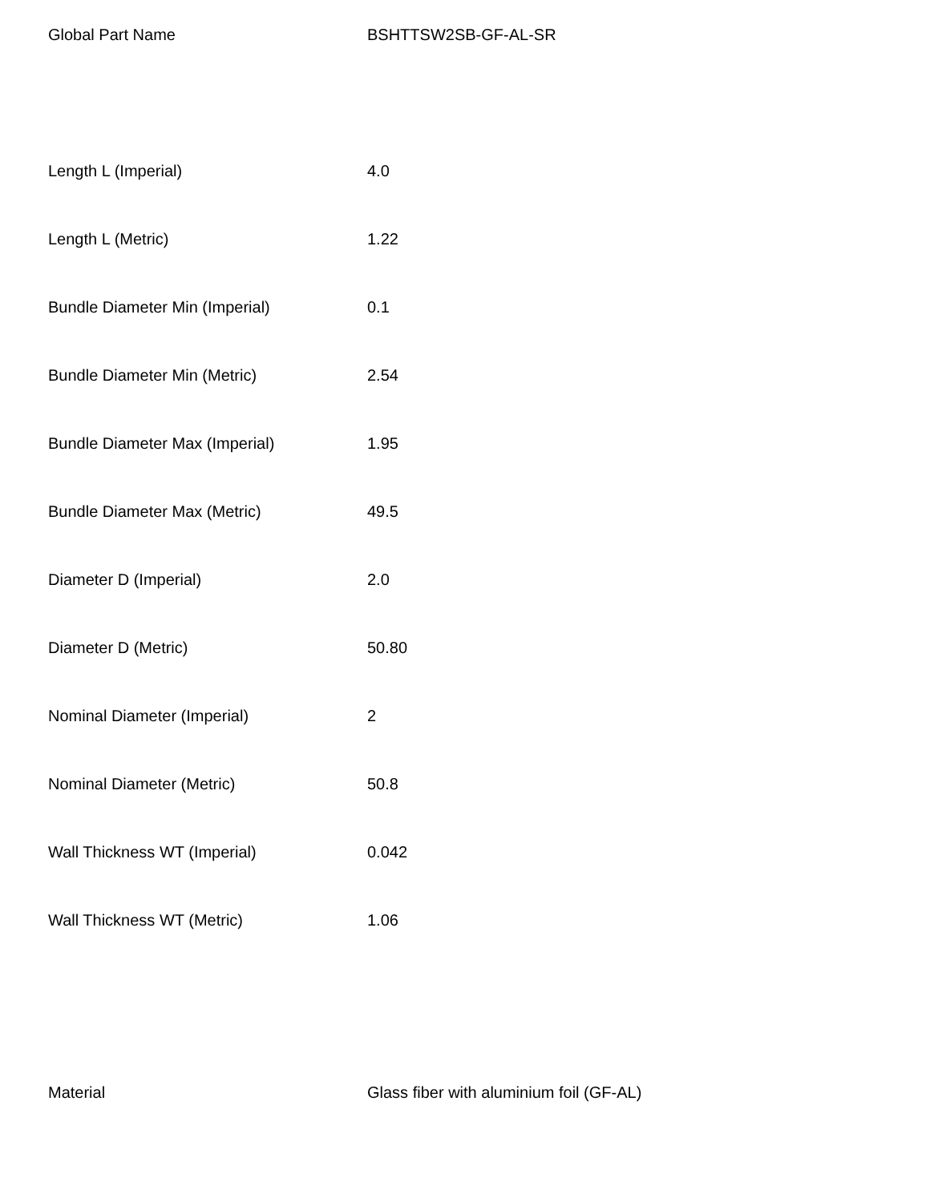| Global Part Name | BSHTTSW2SB-GF-AL-SR |
| Length L (Imperial) | 4.0 |
| Length L (Metric) | 1.22 |
| Bundle Diameter Min (Imperial) | 0.1 |
| Bundle Diameter Min (Metric) | 2.54 |
| Bundle Diameter Max (Imperial) | 1.95 |
| Bundle Diameter Max (Metric) | 49.5 |
| Diameter D (Imperial) | 2.0 |
| Diameter D (Metric) | 50.80 |
| Nominal Diameter (Imperial) | 2 |
| Nominal Diameter (Metric) | 50.8 |
| Wall Thickness WT (Imperial) | 0.042 |
| Wall Thickness WT (Metric) | 1.06 |
| Material | Glass fiber with aluminium foil (GF-AL) |